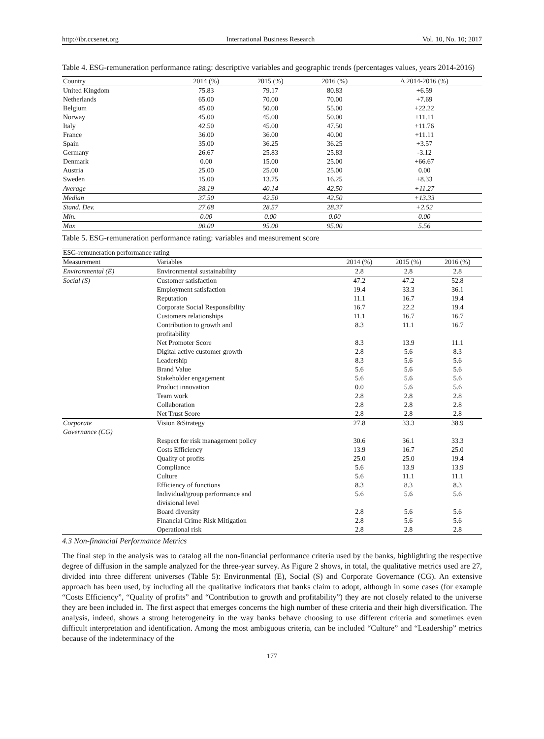http://ibr.ccsenet.org International Business Research Vol. 10, No. 10; 2017
Table 4. ESG-remuneration performance rating: descriptive variables and geographic trends (percentages values, years 2014-2016)
| Country | 2014 (%) | 2015 (%) | 2016 (%) | ∆ 2014-2016 (%) |
| --- | --- | --- | --- | --- |
| United Kingdom | 75.83 | 79.17 | 80.83 | +6.59 |
| Netherlands | 65.00 | 70.00 | 70.00 | +7.69 |
| Belgium | 45.00 | 50.00 | 55.00 | +22.22 |
| Norway | 45.00 | 45.00 | 50.00 | +11.11 |
| Italy | 42.50 | 45.00 | 47.50 | +11.76 |
| France | 36.00 | 36.00 | 40.00 | +11.11 |
| Spain | 35.00 | 36.25 | 36.25 | +3.57 |
| Germany | 26.67 | 25.83 | 25.83 | -3.12 |
| Denmark | 0.00 | 15.00 | 25.00 | +66.67 |
| Austria | 25.00 | 25.00 | 25.00 | 0.00 |
| Sweden | 15.00 | 13.75 | 16.25 | +8.33 |
| Average | 38.19 | 40.14 | 42.50 | +11.27 |
| Median | 37.50 | 42.50 | 42.50 | +13.33 |
| Stand. Dev. | 27.68 | 28.57 | 28.37 | +2.52 |
| Min. | 0.00 | 0.00 | 0.00 | 0.00 |
| Max | 90.00 | 95.00 | 95.00 | 5.56 |
Table 5. ESG-remuneration performance rating: variables and measurement score
| ESG-remuneration performance rating | | | | |
| Measurement | Variables | 2014 (%) | 2015 (%) | 2016 (%) |
| Environmental (E) | Environmental sustainability | 2.8 | 2.8 | 2.8 |
| Social (S) | Customer satisfaction | 47.2 | 47.2 | 52.8 |
| | Employment satisfaction | 19.4 | 33.3 | 36.1 |
| | Reputation | 11.1 | 16.7 | 19.4 |
| | Corporate Social Responsibility | 16.7 | 22.2 | 19.4 |
| | Customers relationships | 11.1 | 16.7 | 16.7 |
| | Contribution to growth and profitability | 8.3 | 11.1 | 16.7 |
| | Net Promoter Score | 8.3 | 13.9 | 11.1 |
| | Digital active customer growth | 2.8 | 5.6 | 8.3 |
| | Leadership | 8.3 | 5.6 | 5.6 |
| | Brand Value | 5.6 | 5.6 | 5.6 |
| | Stakeholder engagement | 5.6 | 5.6 | 5.6 |
| | Product innovation | 0.0 | 5.6 | 5.6 |
| | Team work | 2.8 | 2.8 | 2.8 |
| | Collaboration | 2.8 | 2.8 | 2.8 |
| | Net Trust Score | 2.8 | 2.8 | 2.8 |
| Corporate Governance (CG) | Vision &Strategy | 27.8 | 33.3 | 38.9 |
| | Respect for risk management policy | 30.6 | 36.1 | 33.3 |
| | Costs Efficiency | 13.9 | 16.7 | 25.0 |
| | Quality of profits | 25.0 | 25.0 | 19.4 |
| | Compliance | 5.6 | 13.9 | 13.9 |
| | Culture | 5.6 | 11.1 | 11.1 |
| | Efficiency of functions | 8.3 | 8.3 | 8.3 |
| | Individual/group performance and divisional level | 5.6 | 5.6 | 5.6 |
| | Board diversity | 2.8 | 5.6 | 5.6 |
| | Financial Crime Risk Mitigation | 2.8 | 5.6 | 5.6 |
| | Operational risk | 2.8 | 2.8 | 2.8 |
4.3 Non-financial Performance Metrics
The final step in the analysis was to catalog all the non-financial performance criteria used by the banks, highlighting the respective degree of diffusion in the sample analyzed for the three-year survey. As Figure 2 shows, in total, the qualitative metrics used are 27, divided into three different universes (Table 5): Environmental (E), Social (S) and Corporate Governance (CG). An extensive approach has been used, by including all the qualitative indicators that banks claim to adopt, although in some cases (for example “Costs Efficiency”, “Quality of profits” and “Contribution to growth and profitability”) they are not closely related to the universe they are been included in. The first aspect that emerges concerns the high number of these criteria and their high diversification. The analysis, indeed, shows a strong heterogeneity in the way banks behave choosing to use different criteria and sometimes even difficult interpretation and identification. Among the most ambiguous criteria, can be included “Culture” and “Leadership” metrics because of the indeterminacy of the
177